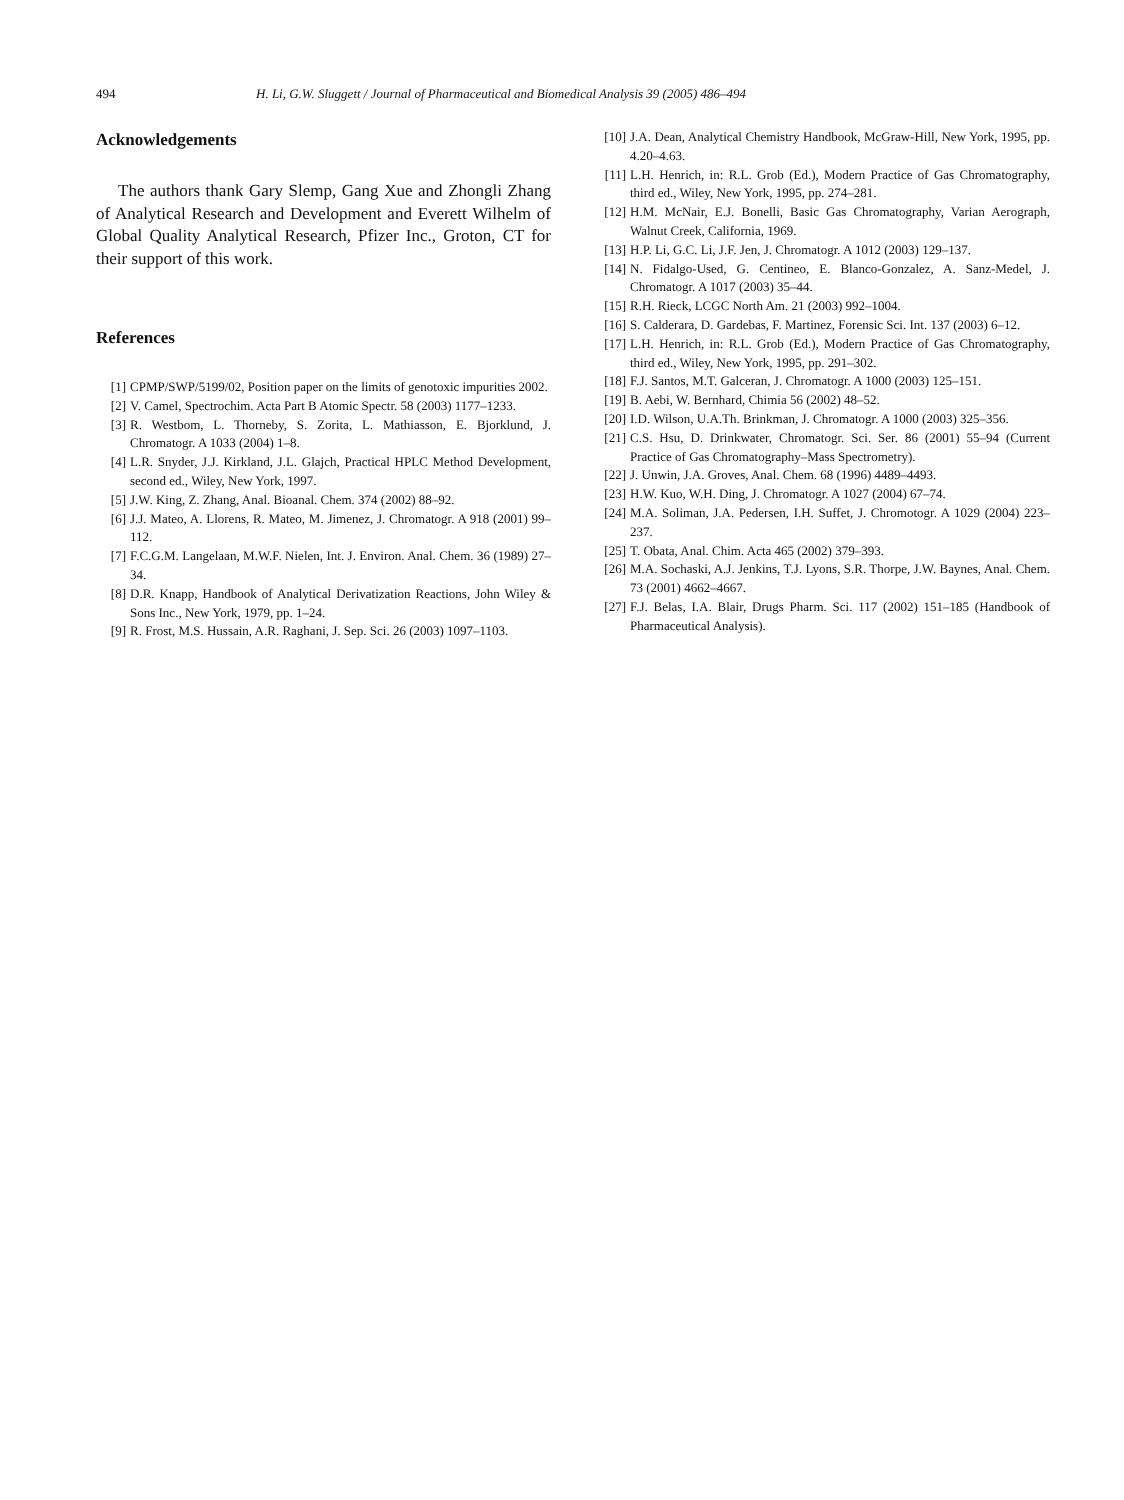494 H. Li, G.W. Sluggett / Journal of Pharmaceutical and Biomedical Analysis 39 (2005) 486–494
Acknowledgements
The authors thank Gary Slemp, Gang Xue and Zhongli Zhang of Analytical Research and Development and Everett Wilhelm of Global Quality Analytical Research, Pfizer Inc., Groton, CT for their support of this work.
References
[1] CPMP/SWP/5199/02, Position paper on the limits of genotoxic impurities 2002.
[2] V. Camel, Spectrochim. Acta Part B Atomic Spectr. 58 (2003) 1177–1233.
[3] R. Westbom, L. Thorneby, S. Zorita, L. Mathiasson, E. Bjorklund, J. Chromatogr. A 1033 (2004) 1–8.
[4] L.R. Snyder, J.J. Kirkland, J.L. Glajch, Practical HPLC Method Development, second ed., Wiley, New York, 1997.
[5] J.W. King, Z. Zhang, Anal. Bioanal. Chem. 374 (2002) 88–92.
[6] J.J. Mateo, A. Llorens, R. Mateo, M. Jimenez, J. Chromatogr. A 918 (2001) 99–112.
[7] F.C.G.M. Langelaan, M.W.F. Nielen, Int. J. Environ. Anal. Chem. 36 (1989) 27–34.
[8] D.R. Knapp, Handbook of Analytical Derivatization Reactions, John Wiley & Sons Inc., New York, 1979, pp. 1–24.
[9] R. Frost, M.S. Hussain, A.R. Raghani, J. Sep. Sci. 26 (2003) 1097–1103.
[10] J.A. Dean, Analytical Chemistry Handbook, McGraw-Hill, New York, 1995, pp. 4.20–4.63.
[11] L.H. Henrich, in: R.L. Grob (Ed.), Modern Practice of Gas Chromatography, third ed., Wiley, New York, 1995, pp. 274–281.
[12] H.M. McNair, E.J. Bonelli, Basic Gas Chromatography, Varian Aerograph, Walnut Creek, California, 1969.
[13] H.P. Li, G.C. Li, J.F. Jen, J. Chromatogr. A 1012 (2003) 129–137.
[14] N. Fidalgo-Used, G. Centineo, E. Blanco-Gonzalez, A. Sanz-Medel, J. Chromatogr. A 1017 (2003) 35–44.
[15] R.H. Rieck, LCGC North Am. 21 (2003) 992–1004.
[16] S. Calderara, D. Gardebas, F. Martinez, Forensic Sci. Int. 137 (2003) 6–12.
[17] L.H. Henrich, in: R.L. Grob (Ed.), Modern Practice of Gas Chromatography, third ed., Wiley, New York, 1995, pp. 291–302.
[18] F.J. Santos, M.T. Galceran, J. Chromatogr. A 1000 (2003) 125–151.
[19] B. Aebi, W. Bernhard, Chimia 56 (2002) 48–52.
[20] I.D. Wilson, U.A.Th. Brinkman, J. Chromatogr. A 1000 (2003) 325–356.
[21] C.S. Hsu, D. Drinkwater, Chromatogr. Sci. Ser. 86 (2001) 55–94 (Current Practice of Gas Chromatography–Mass Spectrometry).
[22] J. Unwin, J.A. Groves, Anal. Chem. 68 (1996) 4489–4493.
[23] H.W. Kuo, W.H. Ding, J. Chromatogr. A 1027 (2004) 67–74.
[24] M.A. Soliman, J.A. Pedersen, I.H. Suffet, J. Chromotogr. A 1029 (2004) 223–237.
[25] T. Obata, Anal. Chim. Acta 465 (2002) 379–393.
[26] M.A. Sochaski, A.J. Jenkins, T.J. Lyons, S.R. Thorpe, J.W. Baynes, Anal. Chem. 73 (2001) 4662–4667.
[27] F.J. Belas, I.A. Blair, Drugs Pharm. Sci. 117 (2002) 151–185 (Handbook of Pharmaceutical Analysis).